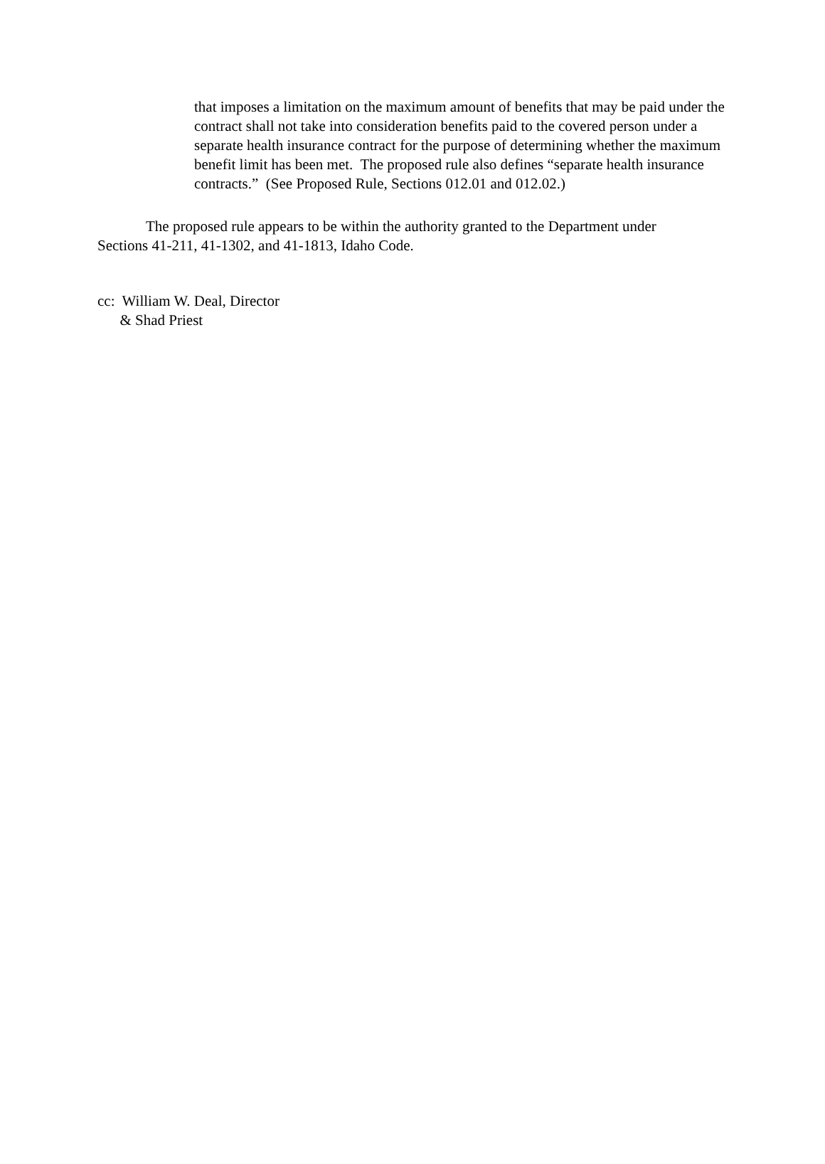that imposes a limitation on the maximum amount of benefits that may be paid under the contract shall not take into consideration benefits paid to the covered person under a separate health insurance contract for the purpose of determining whether the maximum benefit limit has been met. The proposed rule also defines “separate health insurance contracts.” (See Proposed Rule, Sections 012.01 and 012.02.)
The proposed rule appears to be within the authority granted to the Department under Sections 41-211, 41-1302, and 41-1813, Idaho Code.
cc: William W. Deal, Director
& Shad Priest